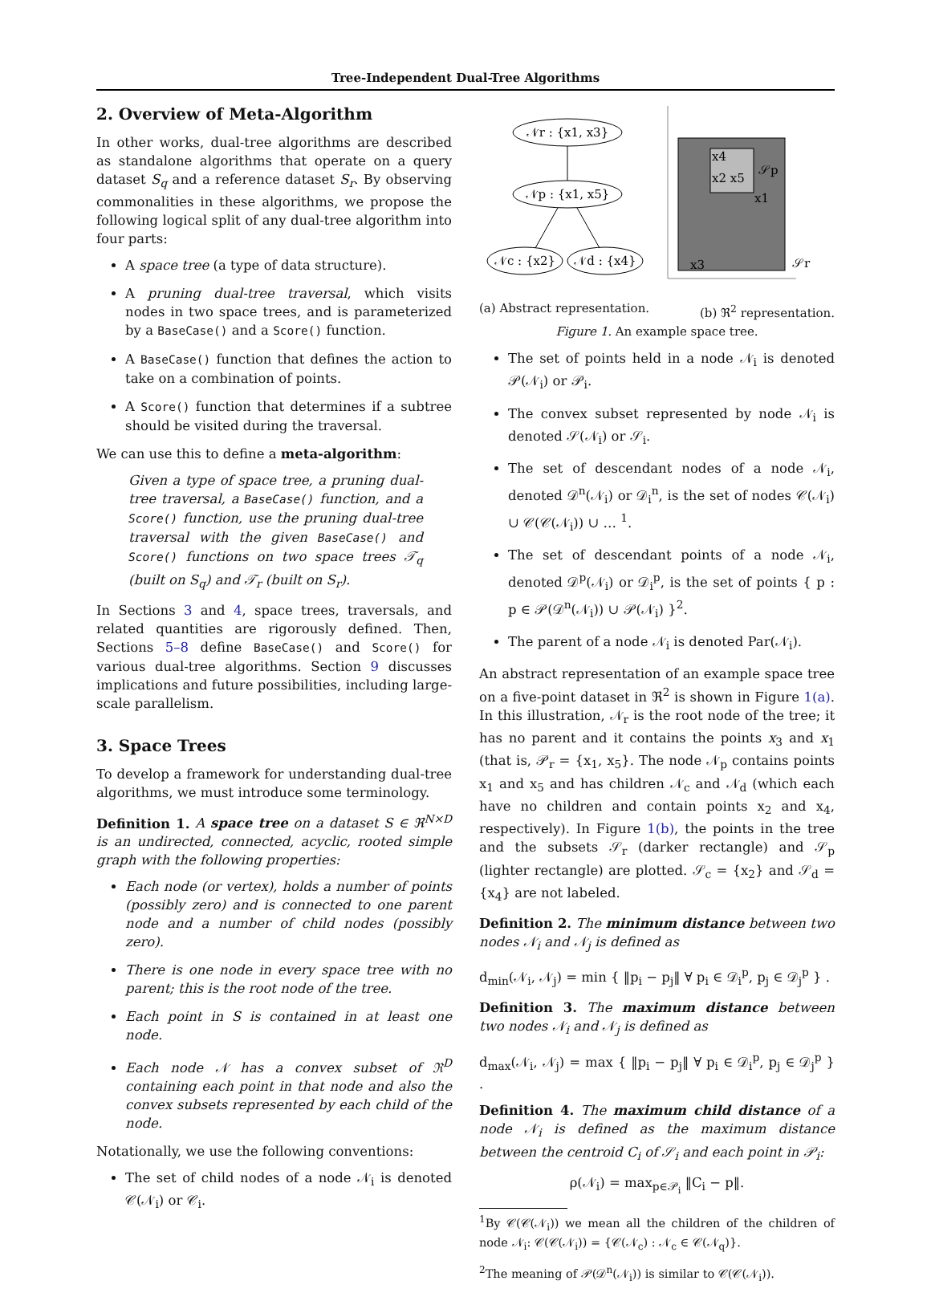Tree-Independent Dual-Tree Algorithms
2. Overview of Meta-Algorithm
In other works, dual-tree algorithms are described as standalone algorithms that operate on a query dataset S<sub>q</sub> and a reference dataset S<sub>r</sub>. By observing commonalities in these algorithms, we propose the following logical split of any dual-tree algorithm into four parts:
A space tree (a type of data structure).
A pruning dual-tree traversal, which visits nodes in two space trees, and is parameterized by a BaseCase() and a Score() function.
A BaseCase() function that defines the action to take on a combination of points.
A Score() function that determines if a subtree should be visited during the traversal.
We can use this to define a meta-algorithm:
Given a type of space tree, a pruning dual-tree traversal, a BaseCase() function, and a Score() function, use the pruning dual-tree traversal with the given BaseCase() and Score() functions on two space trees 𝒯<sub>q</sub> (built on S<sub>q</sub>) and 𝒯<sub>r</sub> (built on S<sub>r</sub>).
In Sections 3 and 4, space trees, traversals, and related quantities are rigorously defined. Then, Sections 5–8 define BaseCase() and Score() for various dual-tree algorithms. Section 9 discusses implications and future possibilities, including large-scale parallelism.
3. Space Trees
To develop a framework for understanding dual-tree algorithms, we must introduce some terminology.
Definition 1. A space tree on a dataset S ∈ ℜ<sup>N×D</sup> is an undirected, connected, acyclic, rooted simple graph with the following properties:
Each node (or vertex), holds a number of points (possibly zero) and is connected to one parent node and a number of child nodes (possibly zero).
There is one node in every space tree with no parent; this is the root node of the tree.
Each point in S is contained in at least one node.
Each node 𝒩 has a convex subset of ℜ<sup>D</sup> containing each point in that node and also the convex subsets represented by each child of the node.
Notationally, we use the following conventions:
The set of child nodes of a node 𝒩<sub>i</sub> is denoted 𝒞(𝒩<sub>i</sub>) or 𝒞<sub>i</sub>.
𝒩r : {x1, x3}
𝒩p : {x1, x5}
𝒩c : {x2}
𝒩d : {x4}
x4
x2 x5
x1
x3
𝒮p
𝒮r
(a) Abstract representation. (b) ℜ<sup>2</sup> representation.
Figure 1. An example space tree.
The set of points held in a node 𝒩<sub>i</sub> is denoted 𝒫(𝒩<sub>i</sub>) or 𝒫<sub>i</sub>.
The convex subset represented by node 𝒩<sub>i</sub> is denoted 𝒮(𝒩<sub>i</sub>) or 𝒮<sub>i</sub>.
The set of descendant nodes of a node 𝒩<sub>i</sub>, denoted 𝒟<sup>n</sup>(𝒩<sub>i</sub>) or 𝒟<sub>i</sub><sup>n</sup>, is the set of nodes 𝒞(𝒩<sub>i</sub>) ∪ 𝒞(𝒞(𝒩<sub>i</sub>)) ∪ … <sup>1</sup>.
The set of descendant points of a node 𝒩<sub>i</sub>, denoted 𝒟<sup>p</sup>(𝒩<sub>i</sub>) or 𝒟<sub>i</sub><sup>p</sup>, is the set of points { p : p ∈ 𝒫(𝒟<sup>n</sup>(𝒩<sub>i</sub>)) ∪ 𝒫(𝒩<sub>i</sub>) }<sup>2</sup>.
The parent of a node 𝒩<sub>i</sub> is denoted Par(𝒩<sub>i</sub>).
An abstract representation of an example space tree on a five-point dataset in ℜ<sup>2</sup> is shown in Figure 1(a). In this illustration, 𝒩<sub>r</sub> is the root node of the tree; it has no parent and it contains the points x<sub>3</sub> and x<sub>1</sub> (that is, 𝒫<sub>r</sub> = {x<sub>1</sub>, x<sub>5</sub>}. The node 𝒩<sub>p</sub> contains points x<sub>1</sub> and x<sub>5</sub> and has children 𝒩<sub>c</sub> and 𝒩<sub>d</sub> (which each have no children and contain points x<sub>2</sub> and x<sub>4</sub>, respectively). In Figure 1(b), the points in the tree and the subsets 𝒮<sub>r</sub> (darker rectangle) and 𝒮<sub>p</sub> (lighter rectangle) are plotted. 𝒮<sub>c</sub> = {x<sub>2</sub>} and 𝒮<sub>d</sub> = {x<sub>4</sub>} are not labeled.
Definition 2. The minimum distance between two nodes 𝒩<sub>i</sub> and 𝒩<sub>j</sub> is defined as
d<sub>min</sub>(𝒩<sub>i</sub>, 𝒩<sub>j</sub>) = min { ‖p<sub>i</sub> − p<sub>j</sub>‖ ∀ p<sub>i</sub> ∈ 𝒟<sub>i</sub><sup>p</sup>, p<sub>j</sub> ∈ 𝒟<sub>j</sub><sup>p</sup> } .
Definition 3. The maximum distance between two nodes 𝒩<sub>i</sub> and 𝒩<sub>j</sub> is defined as
d<sub>max</sub>(𝒩<sub>i</sub>, 𝒩<sub>j</sub>) = max { ‖p<sub>i</sub> − p<sub>j</sub>‖ ∀ p<sub>i</sub> ∈ 𝒟<sub>i</sub><sup>p</sup>, p<sub>j</sub> ∈ 𝒟<sub>j</sub><sup>p</sup> } .
Definition 4. The maximum child distance of a node 𝒩<sub>i</sub> is defined as the maximum distance between the centroid C<sub>i</sub> of 𝒮<sub>i</sub> and each point in 𝒫<sub>i</sub>:
ρ(𝒩<sub>i</sub>) = max<sub>p∈𝒫<sub>i</sub></sub> ‖C<sub>i</sub> − p‖.
<sup>1</sup> By 𝒞(𝒞(𝒩<sub>i</sub>)) we mean all the children of the children of node 𝒩<sub>i</sub>: 𝒞(𝒞(𝒩<sub>i</sub>)) = {𝒞(𝒩<sub>c</sub>) : 𝒩<sub>c</sub> ∈ 𝒞(𝒩<sub>q</sub>)}.
<sup>2</sup> The meaning of 𝒫(𝒟<sup>n</sup>(𝒩<sub>i</sub>)) is similar to 𝒞(𝒞(𝒩<sub>i</sub>)).